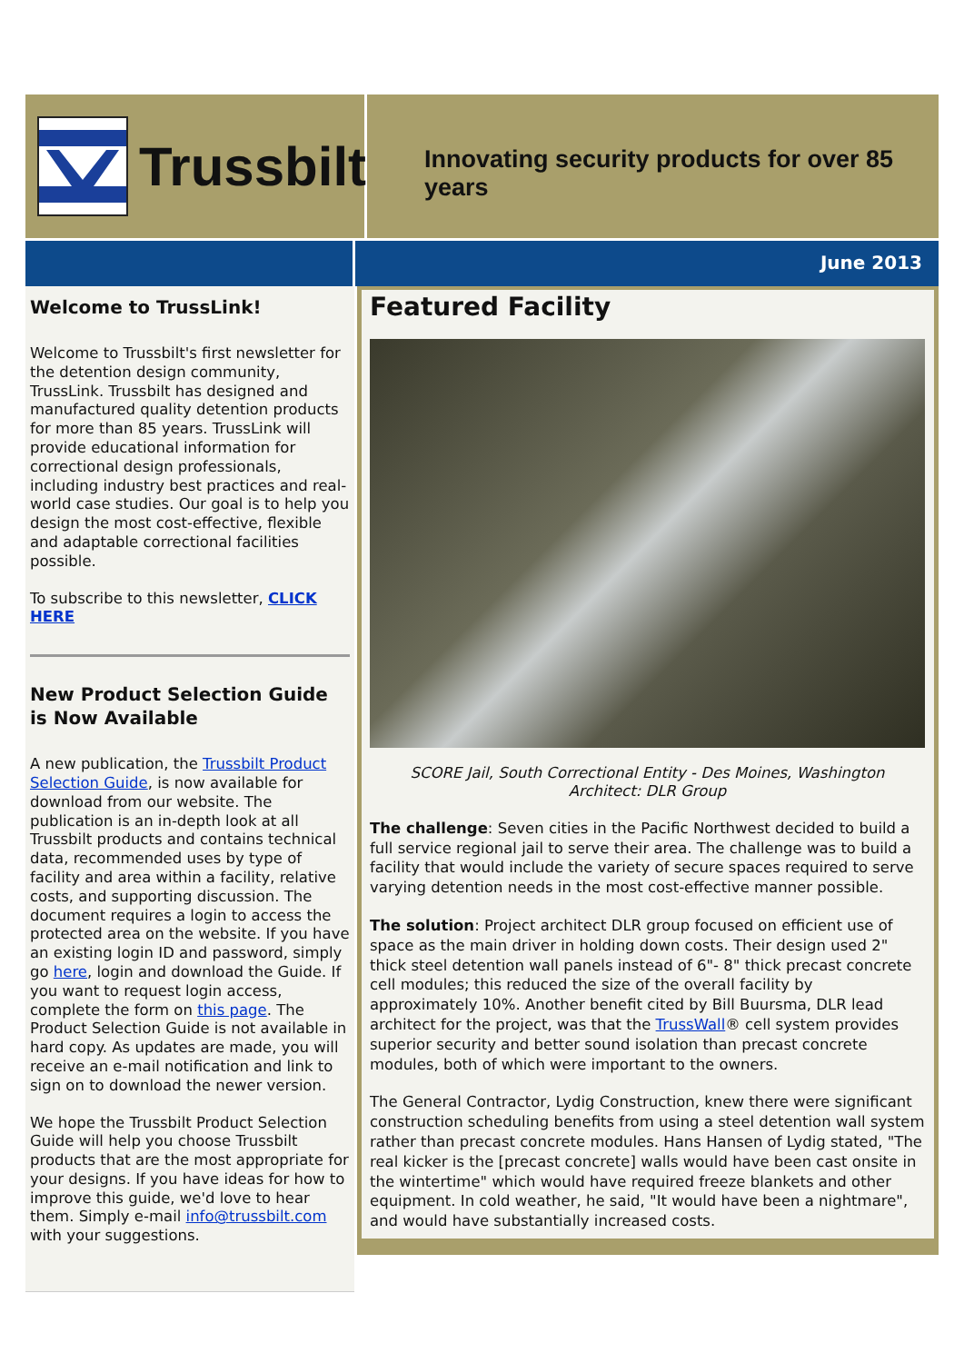Trussbilt
Innovating security products for over 85 years
June 2013
Welcome to TrussLink!
Welcome to Trussbilt's first newsletter for the detention design community, TrussLink. Trussbilt has designed and manufactured quality detention products for more than 85 years. TrussLink will provide educational information for correctional design professionals, including industry best practices and real-world case studies. Our goal is to help you design the most cost-effective, flexible and adaptable correctional facilities possible.
To subscribe to this newsletter, CLICK HERE
New Product Selection Guide is Now Available
A new publication, the Trussbilt Product Selection Guide, is now available for download from our website. The publication is an in-depth look at all Trussbilt products and contains technical data, recommended uses by type of facility and area within a facility, relative costs, and supporting discussion. The document requires a login to access the protected area on the website. If you have an existing login ID and password, simply go here, login and download the Guide. If you want to request login access, complete the form on this page. The Product Selection Guide is not available in hard copy. As updates are made, you will receive an e-mail notification and link to sign on to download the newer version.
We hope the Trussbilt Product Selection Guide will help you choose Trussbilt products that are the most appropriate for your designs. If you have ideas for how to improve this guide, we'd love to hear them. Simply e-mail info@trussbilt.com with your suggestions.
Featured Facility
SCORE Jail, South Correctional Entity - Des Moines, Washington
Architect: DLR Group
The challenge: Seven cities in the Pacific Northwest decided to build a full service regional jail to serve their area. The challenge was to build a facility that would include the variety of secure spaces required to serve varying detention needs in the most cost-effective manner possible.
The solution: Project architect DLR group focused on efficient use of space as the main driver in holding down costs. Their design used 2" thick steel detention wall panels instead of 6"- 8" thick precast concrete cell modules; this reduced the size of the overall facility by approximately 10%. Another benefit cited by Bill Buursma, DLR lead architect for the project, was that the TrussWall® cell system provides superior security and better sound isolation than precast concrete modules, both of which were important to the owners.
The General Contractor, Lydig Construction, knew there were significant construction scheduling benefits from using a steel detention wall system rather than precast concrete modules. Hans Hansen of Lydig stated, "The real kicker is the [precast concrete] walls would have been cast onsite in the wintertime" which would have required freeze blankets and other equipment. In cold weather, he said, "It would have been a nightmare", and would have substantially increased costs.